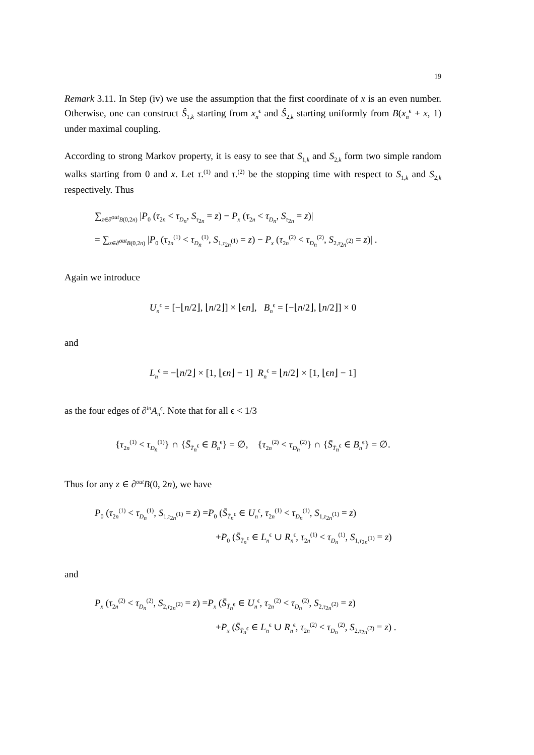19
Remark 3.11. In Step (iv) we use the assumption that the first coordinate of x is an even number. Otherwise, one can construct Ŝ<sub>1,k</sub> starting from x<sub>n</sub><sup>ϵ</sup> and Ŝ<sub>2,k</sub> starting uniformly from B(x<sub>n</sub><sup>ϵ</sup> + x, 1) under maximal coupling.
According to strong Markov property, it is easy to see that S<sub>1,k</sub> and S<sub>2,k</sub> form two simple random walks starting from 0 and x. Let τ.<sup>(1)</sup> and τ.<sup>(2)</sup> be the stopping time with respect to S<sub>1,k</sub> and S<sub>2,k</sub> respectively. Thus
∑<sub>z∈∂<sup>out</sup>B(0,2n)</sub> |P<sub>0</sub> (τ<sub>2n</sub> < τ<sub>D<sub>n</sub></sub>, S<sub>τ<sub>2n</sub></sub> = z) − P<sub>x</sub> (τ<sub>2n</sub> < τ<sub>D<sub>n</sub></sub>, S<sub>τ<sub>2n</sub></sub> = z)|
= ∑<sub>z∈∂<sup>out</sup>B(0,2n)</sub> |P<sub>0</sub> (τ<sub>2n</sub><sup>(1)</sup> < τ<sub>D<sub>n</sub></sub><sup>(1)</sup>, S<sub>1,τ<sub>2n</sub><sup>(1)</sup></sub> = z) − P<sub>x</sub> (τ<sub>2n</sub><sup>(2)</sup> < τ<sub>D<sub>n</sub></sub><sup>(2)</sup>, S<sub>2,τ<sub>2n</sub><sup>(2)</sup></sub> = z)| .
Again we introduce
U<sub>n</sub><sup>ϵ</sup> = [−⌊n/2⌋, ⌊n/2⌋] × ⌊ϵn⌋, B<sub>n</sub><sup>ϵ</sup> = [−⌊n/2⌋, ⌊n/2⌋] × 0
and
L<sub>n</sub><sup>ϵ</sup> = −⌊n/2⌋ × [1, ⌊ϵn⌋ − 1] R<sub>n</sub><sup>ϵ</sup> = ⌊n/2⌋ × [1, ⌊ϵn⌋ − 1]
as the four edges of ∂<sup>in</sup>A<sub>n</sub><sup>ϵ</sup>. Note that for all ϵ < 1/3
{τ<sub>2n</sub><sup>(1)</sup> < τ<sub>D<sub>n</sub></sub><sup>(1)</sup>} ∩ {S̄<sub>T̄<sub>n</sub><sup>ϵ</sup></sub> ∈ B<sub>n</sub><sup>ϵ</sup>} = ∅, {τ<sub>2n</sub><sup>(2)</sup> < τ<sub>D<sub>n</sub></sub><sup>(2)</sup>} ∩ {S̄<sub>T̄<sub>n</sub><sup>ϵ</sup></sub> ∈ B<sub>n</sub><sup>ϵ</sup>} = ∅.
Thus for any z ∈ ∂<sup>out</sup>B(0, 2n), we have
P<sub>0</sub> (τ<sub>2n</sub><sup>(1)</sup> < τ<sub>D<sub>n</sub></sub><sup>(1)</sup>, S<sub>1,τ<sub>2n</sub><sup>(1)</sup></sub> = z) =P<sub>0</sub> (S̄<sub>T̄<sub>n</sub><sup>ϵ</sup></sub> ∈ U<sub>n</sub><sup>ϵ</sup>, τ<sub>2n</sub><sup>(1)</sup> < τ<sub>D<sub>n</sub></sub><sup>(1)</sup>, S<sub>1,τ<sub>2n</sub><sup>(1)</sup></sub> = z)
+P<sub>0</sub> (S̄<sub>T̄<sub>n</sub><sup>ϵ</sup></sub> ∈ L<sub>n</sub><sup>ϵ</sup> ∪ R<sub>n</sub><sup>ϵ</sup>, τ<sub>2n</sub><sup>(1)</sup> < τ<sub>D<sub>n</sub></sub><sup>(1)</sup>, S<sub>1,τ<sub>2n</sub><sup>(1)</sup></sub> = z)
and
P<sub>x</sub> (τ<sub>2n</sub><sup>(2)</sup> < τ<sub>D<sub>n</sub></sub><sup>(2)</sup>, S<sub>2,τ<sub>2n</sub><sup>(2)</sup></sub> = z) =P<sub>x</sub> (S̄<sub>T̄<sub>n</sub><sup>ϵ</sup></sub> ∈ U<sub>n</sub><sup>ϵ</sup>, τ<sub>2n</sub><sup>(2)</sup> < τ<sub>D<sub>n</sub></sub><sup>(2)</sup>, S<sub>2,τ<sub>2n</sub><sup>(2)</sup></sub> = z)
+P<sub>x</sub> (S̄<sub>T̄<sub>n</sub><sup>ϵ</sup></sub> ∈ L<sub>n</sub><sup>ϵ</sup> ∪ R<sub>n</sub><sup>ϵ</sup>, τ<sub>2n</sub><sup>(2)</sup> < τ<sub>D<sub>n</sub></sub><sup>(2)</sup>, S<sub>2,τ<sub>2n</sub><sup>(2)</sup></sub> = z) .